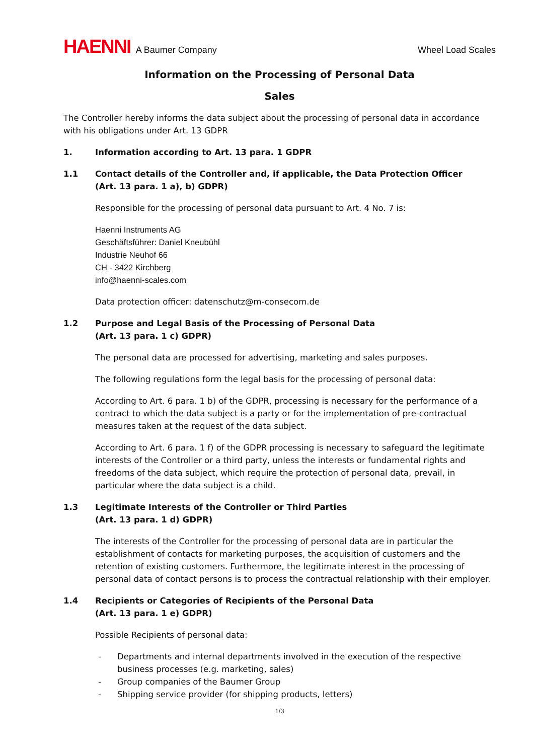HAENNI A Baumer Company
Wheel Load Scales
Information on the Processing of Personal Data
Sales
The Controller hereby informs the data subject about the processing of personal data in accordance with his obligations under Art. 13 GDPR
1. Information according to Art. 13 para. 1 GDPR
1.1 Contact details of the Controller and, if applicable, the Data Protection Officer
(Art. 13 para. 1 a), b) GDPR)
Responsible for the processing of personal data pursuant to Art. 4 No. 7 is:
Haenni Instruments AG
Geschäftsführer: Daniel Kneubühl
Industrie Neuhof 66
CH - 3422 Kirchberg
info@haenni-scales.com
Data protection officer: datenschutz@m-consecom.de
1.2 Purpose and Legal Basis of the Processing of Personal Data
(Art. 13 para. 1 c) GDPR)
The personal data are processed for advertising, marketing and sales purposes.
The following regulations form the legal basis for the processing of personal data:
According to Art. 6 para. 1 b) of the GDPR, processing is necessary for the performance of a contract to which the data subject is a party or for the implementation of pre-contractual measures taken at the request of the data subject.
According to Art. 6 para. 1 f) of the GDPR processing is necessary to safeguard the legitimate interests of the Controller or a third party, unless the interests or fundamental rights and freedoms of the data subject, which require the protection of personal data, prevail, in particular where the data subject is a child.
1.3 Legitimate Interests of the Controller or Third Parties
(Art. 13 para. 1 d) GDPR)
The interests of the Controller for the processing of personal data are in particular the establishment of contacts for marketing purposes, the acquisition of customers and the retention of existing customers. Furthermore, the legitimate interest in the processing of personal data of contact persons is to process the contractual relationship with their employer.
1.4 Recipients or Categories of Recipients of the Personal Data
(Art. 13 para. 1 e) GDPR)
Possible Recipients of personal data:
- Departments and internal departments involved in the execution of the respective business processes (e.g. marketing, sales)
- Group companies of the Baumer Group
- Shipping service provider (for shipping products, letters)
1/3